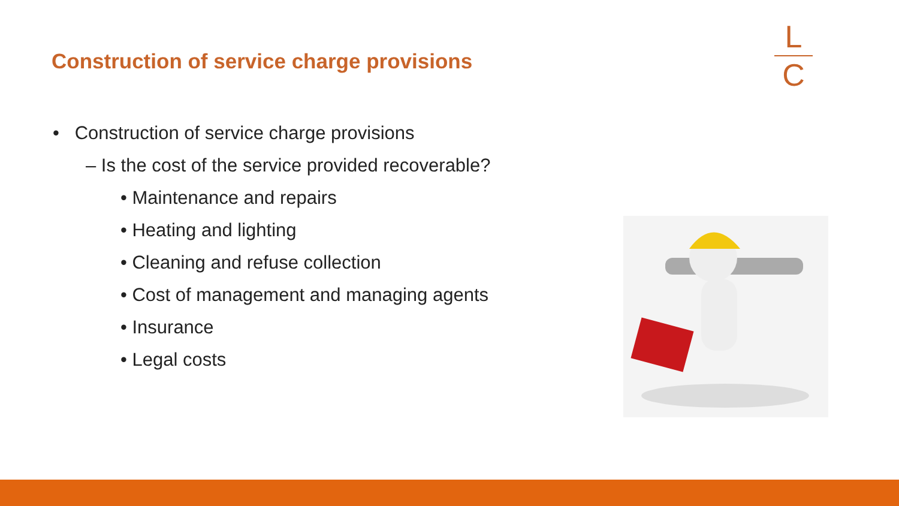Construction of service charge provisions
L
C
• Construction of service charge provisions
– Is the cost of the service provided recoverable?
• Maintenance and repairs
• Heating and lighting
• Cleaning and refuse collection
• Cost of management and managing agents
• Insurance
• Legal costs